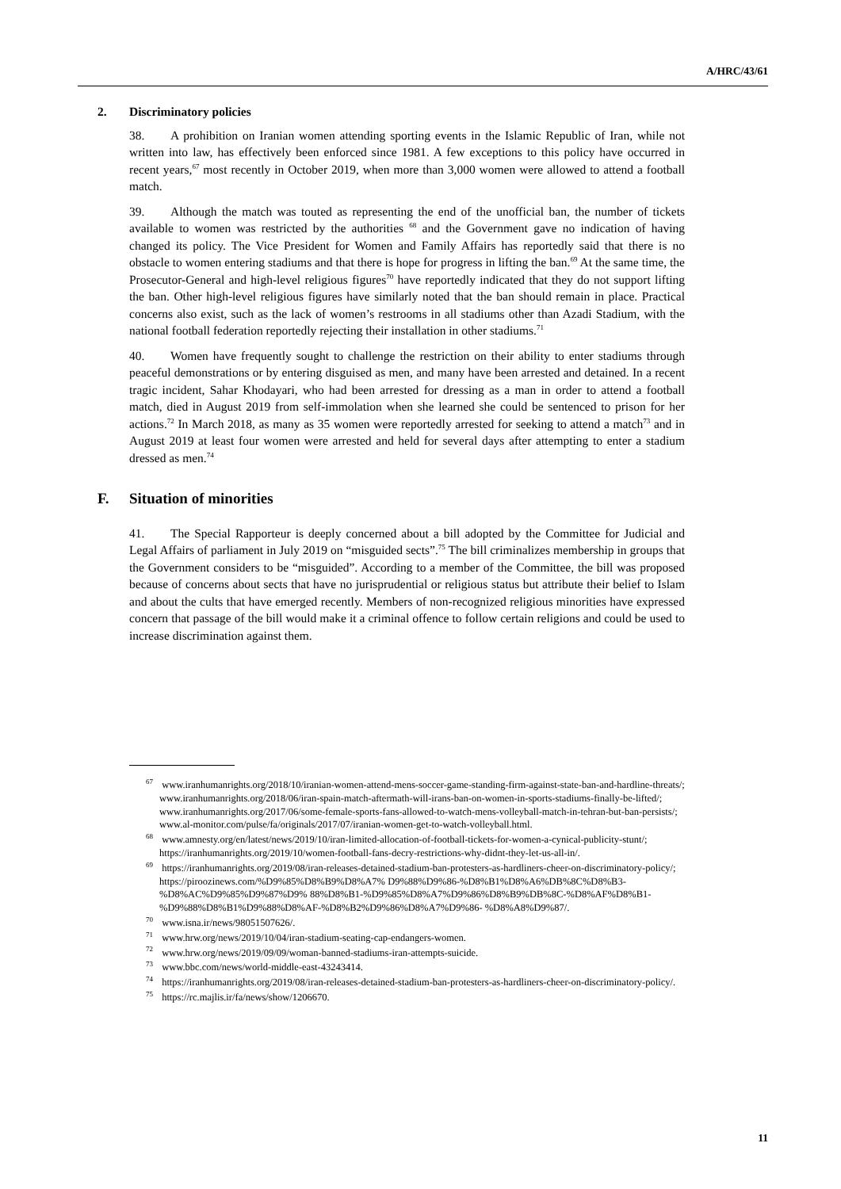A/HRC/43/61
2. Discriminatory policies
38. A prohibition on Iranian women attending sporting events in the Islamic Republic of Iran, while not written into law, has effectively been enforced since 1981. A few exceptions to this policy have occurred in recent years,<sup>67</sup> most recently in October 2019, when more than 3,000 women were allowed to attend a football match.
39. Although the match was touted as representing the end of the unofficial ban, the number of tickets available to women was restricted by the authorities <sup>68</sup> and the Government gave no indication of having changed its policy. The Vice President for Women and Family Affairs has reportedly said that there is no obstacle to women entering stadiums and that there is hope for progress in lifting the ban.<sup>69</sup> At the same time, the Prosecutor-General and high-level religious figures<sup>70</sup> have reportedly indicated that they do not support lifting the ban. Other high-level religious figures have similarly noted that the ban should remain in place. Practical concerns also exist, such as the lack of women’s restrooms in all stadiums other than Azadi Stadium, with the national football federation reportedly rejecting their installation in other stadiums.<sup>71</sup>
40. Women have frequently sought to challenge the restriction on their ability to enter stadiums through peaceful demonstrations or by entering disguised as men, and many have been arrested and detained. In a recent tragic incident, Sahar Khodayari, who had been arrested for dressing as a man in order to attend a football match, died in August 2019 from self-immolation when she learned she could be sentenced to prison for her actions.<sup>72</sup> In March 2018, as many as 35 women were reportedly arrested for seeking to attend a match<sup>73</sup> and in August 2019 at least four women were arrested and held for several days after attempting to enter a stadium dressed as men.<sup>74</sup>
F. Situation of minorities
41. The Special Rapporteur is deeply concerned about a bill adopted by the Committee for Judicial and Legal Affairs of parliament in July 2019 on “misguided sects”.<sup>75</sup> The bill criminalizes membership in groups that the Government considers to be “misguided”. According to a member of the Committee, the bill was proposed because of concerns about sects that have no jurisprudential or religious status but attribute their belief to Islam and about the cults that have emerged recently. Members of non-recognized religious minorities have expressed concern that passage of the bill would make it a criminal offence to follow certain religions and could be used to increase discrimination against them.
<sup>67</sup> www.iranhumanrights.org/2018/10/iranian-women-attend-mens-soccer-game-standing-firm-against-state-ban-and-hardline-threats/; www.iranhumanrights.org/2018/06/iran-spain-match-aftermath-will-irans-ban-on-women-in-sports-stadiums-finally-be-lifted/; www.iranhumanrights.org/2017/06/some-female-sports-fans-allowed-to-watch-mens-volleyball-match-in-tehran-but-ban-persists/; www.al-monitor.com/pulse/fa/originals/2017/07/iranian-women-get-to-watch-volleyball.html.
<sup>68</sup> www.amnesty.org/en/latest/news/2019/10/iran-limited-allocation-of-football-tickets-for-women-a-cynical-publicity-stunt/; https://iranhumanrights.org/2019/10/women-football-fans-decry-restrictions-why-didnt-they-let-us-all-in/.
<sup>69</sup> https://iranhumanrights.org/2019/08/iran-releases-detained-stadium-ban-protesters-as-hardliners-cheer-on-discriminatory-policy/; https://piroozinews.com/%D9%85%D8%B9%D8%A7% D9%88%D9%86-%D8%B1%D8%A6%DB%8C%D8%B3-%D8%AC%D9%85%D9%87%D9% 88%D8%B1-%D9%85%D8%A7%D9%86%D8%B9%DB%8C-%D8%AF%D8%B1- %D9%88%D8%B1%D9%88%D8%AF-%D8%B2%D9%86%D8%A7%D9%86- %D8%A8%D9%87/.
<sup>70</sup> www.isna.ir/news/98051507626/.
<sup>71</sup> www.hrw.org/news/2019/10/04/iran-stadium-seating-cap-endangers-women.
<sup>72</sup> www.hrw.org/news/2019/09/09/woman-banned-stadiums-iran-attempts-suicide.
<sup>73</sup> www.bbc.com/news/world-middle-east-43243414.
<sup>74</sup> https://iranhumanrights.org/2019/08/iran-releases-detained-stadium-ban-protesters-as-hardliners-cheer-on-discriminatory-policy/.
<sup>75</sup> https://rc.majlis.ir/fa/news/show/1206670.
11